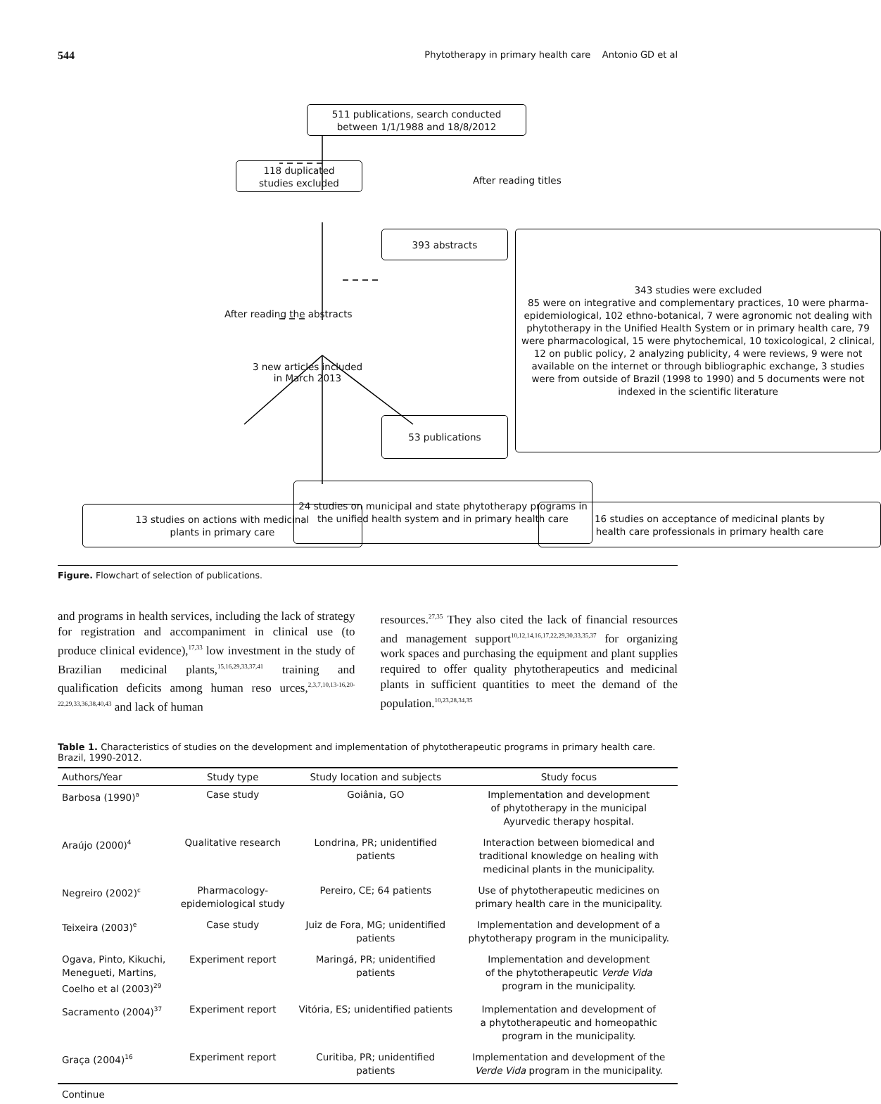544 Phytotherapy in primary health care Antonio GD et al
511 publications, search conducted
between 1/1/1988 and 18/8/2012
118 duplicated
studies excluded
After reading titles
393 abstracts
343 studies were excluded
85 were on integrative and complementary practices, 10 were pharma-epidemiological, 102 ethno-botanical, 7 were agronomic not dealing with phytotherapy in the Unified Health System or in primary health care, 79 were pharmacological, 15 were phytochemical, 10 toxicological, 2 clinical, 12 on public policy, 2 analyzing publicity, 4 were reviews, 9 were not available on the internet or through bibliographic exchange, 3 studies were from outside of Brazil (1998 to 1990) and 5 documents were not indexed in the scientific literature
After reading the abstracts
3 new articles included
in March 2013
53 publications
13 studies on actions with medicinal
plants in primary care
16 studies on acceptance of medicinal plants by
health care professionals in primary health care
24 studies on municipal and state phytotherapy programs in the unified health system and in primary health care
Figure. Flowchart of selection of publications.
and programs in health services, including the lack of strategy for registration and accompaniment in clinical use (to produce clinical evidence),<sup>17,33</sup> low investment in the study of Brazilian medicinal plants,<sup>15,16,29,33,37,41</sup> training and qualification deficits among human reso urces,<sup>2,3,7,10,13-16,20-22,29,33,36,38,40,43</sup> and lack of human
resources.<sup>27,35</sup> They also cited the lack of financial resources and management support<sup>10,12,14,16,17,22,29,30,33,35,37</sup> for organizing work spaces and purchasing the equipment and plant supplies required to offer quality phytotherapeutics and medicinal plants in sufficient quantities to meet the demand of the population.<sup>10,23,28,34,35</sup>
Table 1. Characteristics of studies on the development and implementation of phytotherapeutic programs in primary health care. Brazil, 1990-2012.
| Authors/Year | Study type | Study location and subjects | Study focus |
| --- | --- | --- | --- |
| Barbosa (1990)<sup>a</sup> | Case study | Goiânia, GO | Implementation and development of phytotherapy in the municipal Ayurvedic therapy hospital. |
| Araújo (2000)<sup>4</sup> | Qualitative research | Londrina, PR; unidentified patients | Interaction between biomedical and traditional knowledge on healing with medicinal plants in the municipality. |
| Negreiro (2002)<sup>c</sup> | Pharmacology- epidemiological study | Pereiro, CE; 64 patients | Use of phytotherapeutic medicines on primary health care in the municipality. |
| Teixeira (2003)<sup>e</sup> | Case study | Juiz de Fora, MG; unidentified patients | Implementation and development of a phytotherapy program in the municipality. |
| Ogava, Pinto, Kikuchi, Menegueti, Martins, Coelho et al (2003)<sup>29</sup> | Experiment report | Maringá, PR; unidentified patients | Implementation and development of the phytotherapeutic Verde Vida program in the municipality. |
| Sacramento (2004)<sup>37</sup> | Experiment report | Vitória, ES; unidentified patients | Implementation and development of a phytotherapeutic and homeopathic program in the municipality. |
| Graça (2004)<sup>16</sup> | Experiment report | Curitiba, PR; unidentified patients | Implementation and development of the Verde Vida program in the municipality. |
Continue